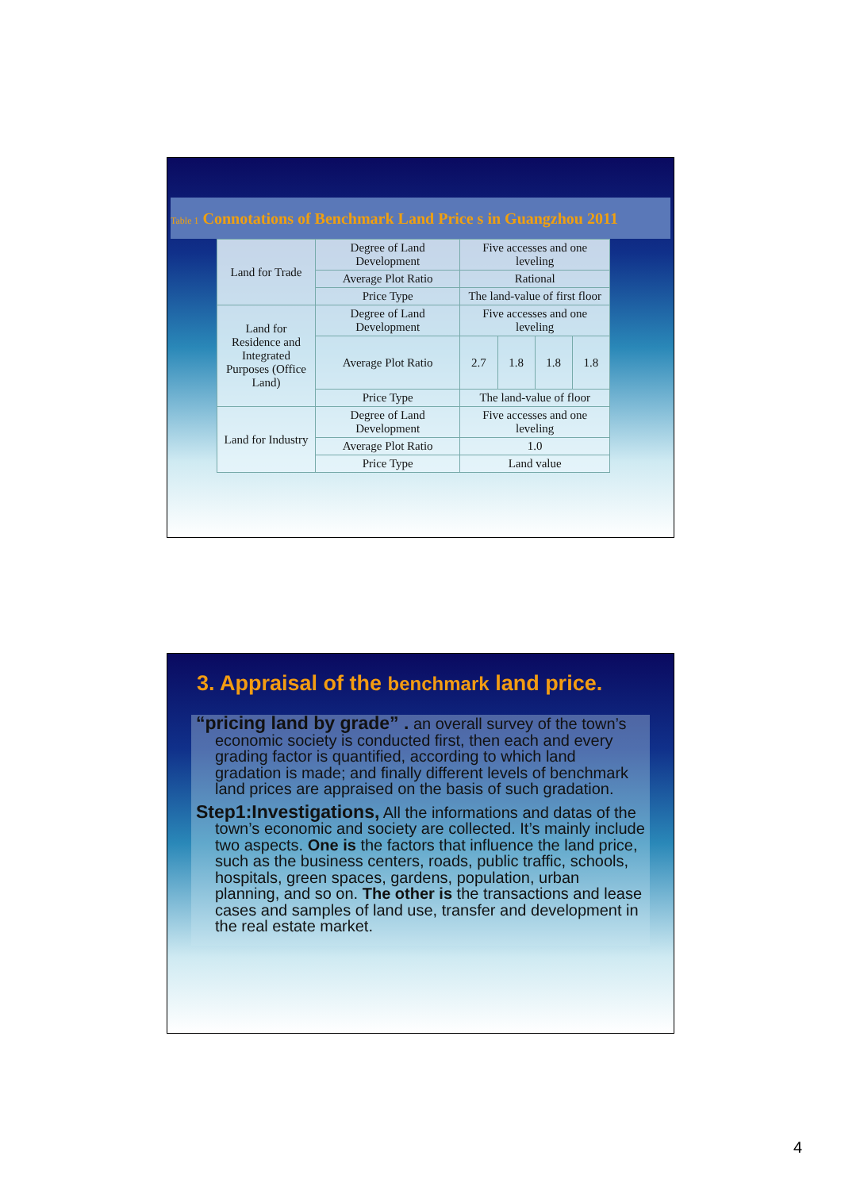Table 1 Connotations of Benchmark Land Price s in Guangzhou 2011
| Land for Trade | Degree of Land Development | Five accesses and one leveling | | | |
| | Average Plot Ratio | Rational | | | |
| | Price Type | The land-value of first floor | | | |
| Land for Residence and Integrated Purposes (Office Land) | Degree of Land Development | Five accesses and one leveling | | | |
| | Average Plot Ratio | 2.7 | 1.8 | 1.8 | 1.8 |
| | Price Type | The land-value of floor | | | |
| Land for Industry | Degree of Land Development | Five accesses and one leveling | | | |
| | Average Plot Ratio | 1.0 | | | |
| | Price Type | Land value | | | |
3. Appraisal of the benchmark land price.
“pricing land by grade” . an overall survey of the town’s economic society is conducted first, then each and every grading factor is quantified, according to which land gradation is made; and finally different levels of benchmark land prices are appraised on the basis of such gradation.
Step1:Investigations, All the informations and datas of the town’s economic and society are collected. It’s mainly include two aspects. One is the factors that influence the land price, such as the business centers, roads, public traffic, schools, hospitals, green spaces, gardens, population, urban planning, and so on. The other is the transactions and lease cases and samples of land use, transfer and development in the real estate market.
4